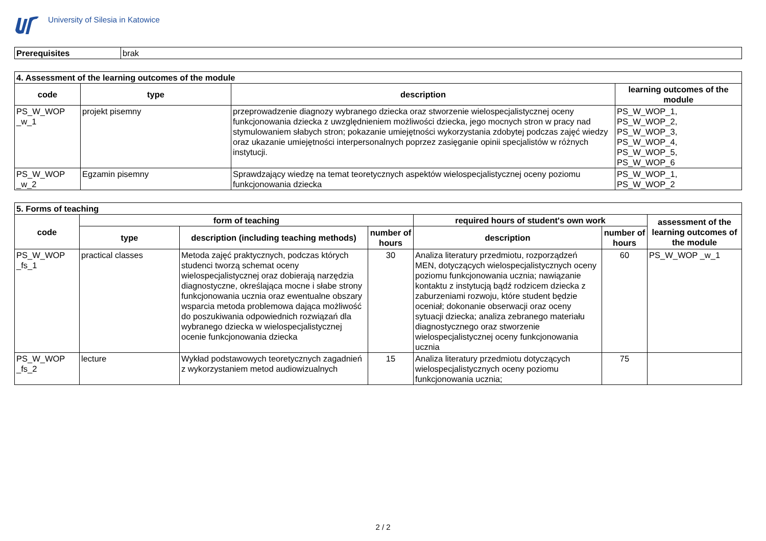University of Silesia in Katowice
| Prerequisites | brak |
| 4. Assessment of the learning outcomes of the module | | | |
| code | type | description | learning outcomes of the module |
| PS_W_WOP _w_1 | projekt pisemny | przeprowadzenie diagnozy wybranego dziecka oraz stworzenie wielospecjalistycznej oceny funkcjonowania dziecka z uwzględnieniem możliwości dziecka, jego mocnych stron w pracy nad stymulowaniem słabych stron; pokazanie umiejętności wykorzystania zdobytej podczas zajęć wiedzy oraz ukazanie umiejętności interpersonalnych poprzez zasięganie opinii specjalistów w różnych instytucji. | PS_W_WOP_1, PS_W_WOP_2, PS_W_WOP_3, PS_W_WOP_4, PS_W_WOP_5, PS_W_WOP_6 |
| PS_W_WOP _w_2 | Egzamin pisemny | Sprawdzający wiedzę na temat teoretycznych aspektów wielospecjalistycznej oceny poziomu funkcjonowania dziecka | PS_W_WOP_1, PS_W_WOP_2 |
| 5. Forms of teaching | | | | | | |
| code | form of teaching | | | required hours of student's own work | | assessment of the learning outcomes of the module |
| | type | description (including teaching methods) | number of hours | description | number of hours | |
| PS_W_WOP _fs_1 | practical classes | Metoda zajęć praktycznych, podczas których studenci tworzą schemat oceny wielospecjalistycznej oraz dobierają narzędzia diagnostyczne, określająca mocne i słabe strony funkcjonowania ucznia oraz ewentualne obszary wsparcia metoda problemowa dająca możliwość do poszukiwania odpowiednich rozwiązań dla wybranego dziecka w wielospecjalistycznej ocenie funkcjonowania dziecka | 30 | Analiza literatury przedmiotu, rozporządzeń MEN, dotyczących wielospecjalistycznych oceny poziomu funkcjonowania ucznia; nawiązanie kontaktu z instytucją bądź rodzicem dziecka z zaburzeniami rozwoju, które student będzie oceniał; dokonanie obserwacji oraz oceny sytuacji dziecka; analiza zebranego materiału diagnostycznego oraz stworzenie wielospecjalistycznej oceny funkcjonowania ucznia | 60 | PS_W_WOP _w_1 |
| PS_W_WOP _fs_2 | lecture | Wykład podstawowych teoretycznych zagadnień z wykorzystaniem metod audiowizualnych | 15 | Analiza literatury przedmiotu dotyczących wielospecjalistycznych oceny poziomu funkcjonowania ucznia; | 75 | |
2 / 2